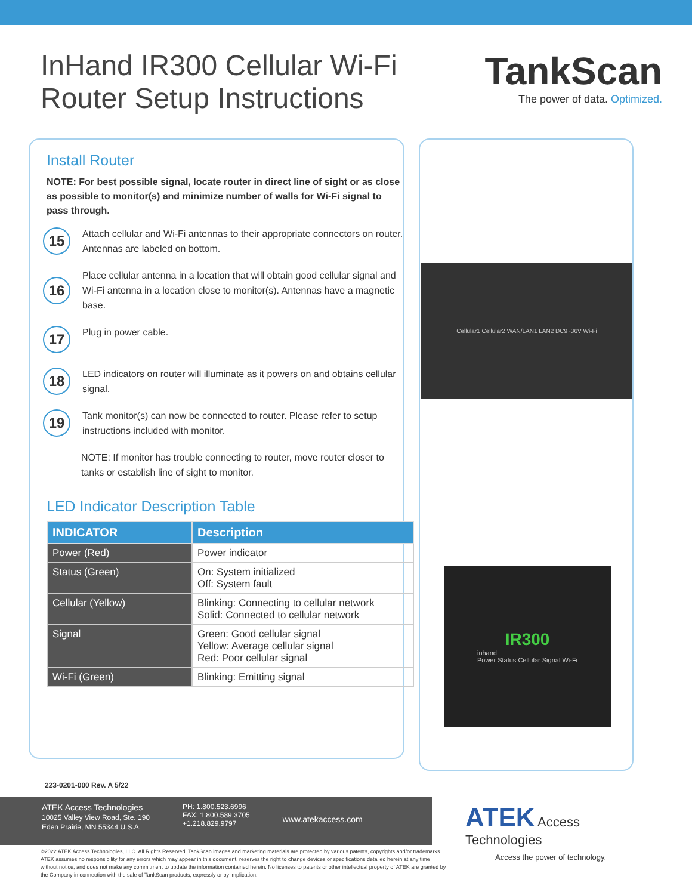InHand IR300 Cellular Wi-Fi
Router Setup Instructions
TankScan
The power of data. Optimized.
Install Router
NOTE: For best possible signal, locate router in direct line of sight or as close as possible to monitor(s) and minimize number of walls for Wi-Fi signal to pass through.
15
Attach cellular and Wi-Fi antennas to their appropriate connectors on router. Antennas are labeled on bottom.
16
Place cellular antenna in a location that will obtain good cellular signal and Wi-Fi antenna in a location close to monitor(s). Antennas have a magnetic base.
17
Plug in power cable.
18
LED indicators on router will illuminate as it powers on and obtains cellular signal.
19
Tank monitor(s) can now be connected to router. Please refer to setup instructions included with monitor.
NOTE: If monitor has trouble connecting to router, move router closer to tanks or establish line of sight to monitor.
LED Indicator Description Table
| INDICATOR | Description |
| --- | --- |
| Power (Red) | Power indicator |
| Status (Green) | On: System initialized Off: System fault |
| Cellular (Yellow) | Blinking: Connecting to cellular network Solid: Connected to cellular network |
| Signal | Green: Good cellular signal Yellow: Average cellular signal Red: Poor cellular signal |
| Wi-Fi (Green) | Blinking: Emitting signal |
Cellular1 Cellular2 WAN/LAN1 LAN2 DC9~36V Wi-Fi
IR300
inhand
Power Status Cellular Signal Wi-Fi
223-0201-000 Rev. A 5/22
ATEK Access Technologies
10025 Valley View Road, Ste. 190
Eden Prairie, MN 55344 U.S.A.
PH: 1.800.523.6996
FAX: 1.800.589.3705
+1.218.829.9797
www.atekaccess.com
ATEK
Access
Technologies
Access the power of technology.
©2022 ATEK Access Technologies, LLC. All Rights Reserved. TankScan images and marketing materials are protected by various patents, copyrights and/or trademarks. ATEK assumes no responsibility for any errors which may appear in this document, reserves the right to change devices or specifications detailed herein at any time without notice, and does not make any commitment to update the information contained herein. No licenses to patents or other intellectual property of ATEK are granted by the Company in connection with the sale of TankScan products, expressly or by implication.